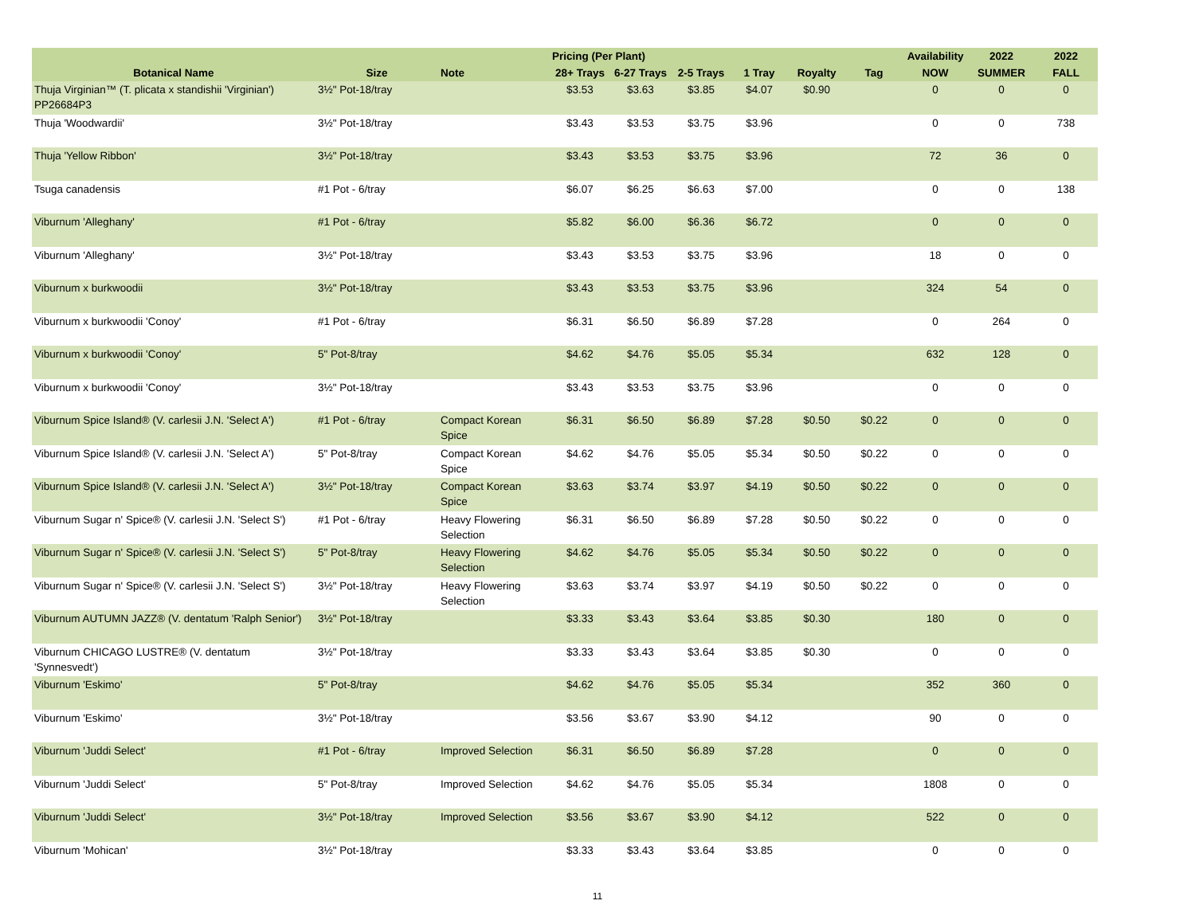| | | | Pricing (Per Plant) | | | | | | Availability | 2022 | 2022 |
| --- | --- | --- | --- | --- | --- | --- | --- | --- | --- | --- | --- |
| Botanical Name | Size | Note | 28+ Trays | 6-27 Trays | 2-5 Trays | 1 Tray | Royalty | Tag | NOW | SUMMER | FALL |
| Thuja Virginian™ (T. plicata x standishii 'Virginian') PP26684P3 | 3½" Pot-18/tray | | $3.53 | $3.63 | $3.85 | $4.07 | $0.90 | | 0 | 0 | 0 |
| Thuja 'Woodwardii' | 3½" Pot-18/tray | | $3.43 | $3.53 | $3.75 | $3.96 | | | 0 | 0 | 738 |
| Thuja 'Yellow Ribbon' | 3½" Pot-18/tray | | $3.43 | $3.53 | $3.75 | $3.96 | | | 72 | 36 | 0 |
| Tsuga canadensis | #1 Pot - 6/tray | | $6.07 | $6.25 | $6.63 | $7.00 | | | 0 | 0 | 138 |
| Viburnum 'Alleghany' | #1 Pot - 6/tray | | $5.82 | $6.00 | $6.36 | $6.72 | | | 0 | 0 | 0 |
| Viburnum 'Alleghany' | 3½" Pot-18/tray | | $3.43 | $3.53 | $3.75 | $3.96 | | | 18 | 0 | 0 |
| Viburnum x burkwoodii | 3½" Pot-18/tray | | $3.43 | $3.53 | $3.75 | $3.96 | | | 324 | 54 | 0 |
| Viburnum x burkwoodii 'Conoy' | #1 Pot - 6/tray | | $6.31 | $6.50 | $6.89 | $7.28 | | | 0 | 264 | 0 |
| Viburnum x burkwoodii 'Conoy' | 5" Pot-8/tray | | $4.62 | $4.76 | $5.05 | $5.34 | | | 632 | 128 | 0 |
| Viburnum x burkwoodii 'Conoy' | 3½" Pot-18/tray | | $3.43 | $3.53 | $3.75 | $3.96 | | | 0 | 0 | 0 |
| Viburnum Spice Island® (V. carlesii J.N. 'Select A') | #1 Pot - 6/tray | Compact Korean Spice | $6.31 | $6.50 | $6.89 | $7.28 | $0.50 | $0.22 | 0 | 0 | 0 |
| Viburnum Spice Island® (V. carlesii J.N. 'Select A') | 5" Pot-8/tray | Compact Korean Spice | $4.62 | $4.76 | $5.05 | $5.34 | $0.50 | $0.22 | 0 | 0 | 0 |
| Viburnum Spice Island® (V. carlesii J.N. 'Select A') | 3½" Pot-18/tray | Compact Korean Spice | $3.63 | $3.74 | $3.97 | $4.19 | $0.50 | $0.22 | 0 | 0 | 0 |
| Viburnum Sugar n' Spice® (V. carlesii J.N. 'Select S') | #1 Pot - 6/tray | Heavy Flowering Selection | $6.31 | $6.50 | $6.89 | $7.28 | $0.50 | $0.22 | 0 | 0 | 0 |
| Viburnum Sugar n' Spice® (V. carlesii J.N. 'Select S') | 5" Pot-8/tray | Heavy Flowering Selection | $4.62 | $4.76 | $5.05 | $5.34 | $0.50 | $0.22 | 0 | 0 | 0 |
| Viburnum Sugar n' Spice® (V. carlesii J.N. 'Select S') | 3½" Pot-18/tray | Heavy Flowering Selection | $3.63 | $3.74 | $3.97 | $4.19 | $0.50 | $0.22 | 0 | 0 | 0 |
| Viburnum AUTUMN JAZZ® (V. dentatum 'Ralph Senior') | 3½" Pot-18/tray | | $3.33 | $3.43 | $3.64 | $3.85 | $0.30 | | 180 | 0 | 0 |
| Viburnum CHICAGO LUSTRE® (V. dentatum 'Synnesvedt') | 3½" Pot-18/tray | | $3.33 | $3.43 | $3.64 | $3.85 | $0.30 | | 0 | 0 | 0 |
| Viburnum 'Eskimo' | 5" Pot-8/tray | | $4.62 | $4.76 | $5.05 | $5.34 | | | 352 | 360 | 0 |
| Viburnum 'Eskimo' | 3½" Pot-18/tray | | $3.56 | $3.67 | $3.90 | $4.12 | | | 90 | 0 | 0 |
| Viburnum 'Juddi Select' | #1 Pot - 6/tray | Improved Selection | $6.31 | $6.50 | $6.89 | $7.28 | | | 0 | 0 | 0 |
| Viburnum 'Juddi Select' | 5" Pot-8/tray | Improved Selection | $4.62 | $4.76 | $5.05 | $5.34 | | | 1808 | 0 | 0 |
| Viburnum 'Juddi Select' | 3½" Pot-18/tray | Improved Selection | $3.56 | $3.67 | $3.90 | $4.12 | | | 522 | 0 | 0 |
| Viburnum 'Mohican' | 3½" Pot-18/tray | | $3.33 | $3.43 | $3.64 | $3.85 | | | 0 | 0 | 0 |
11